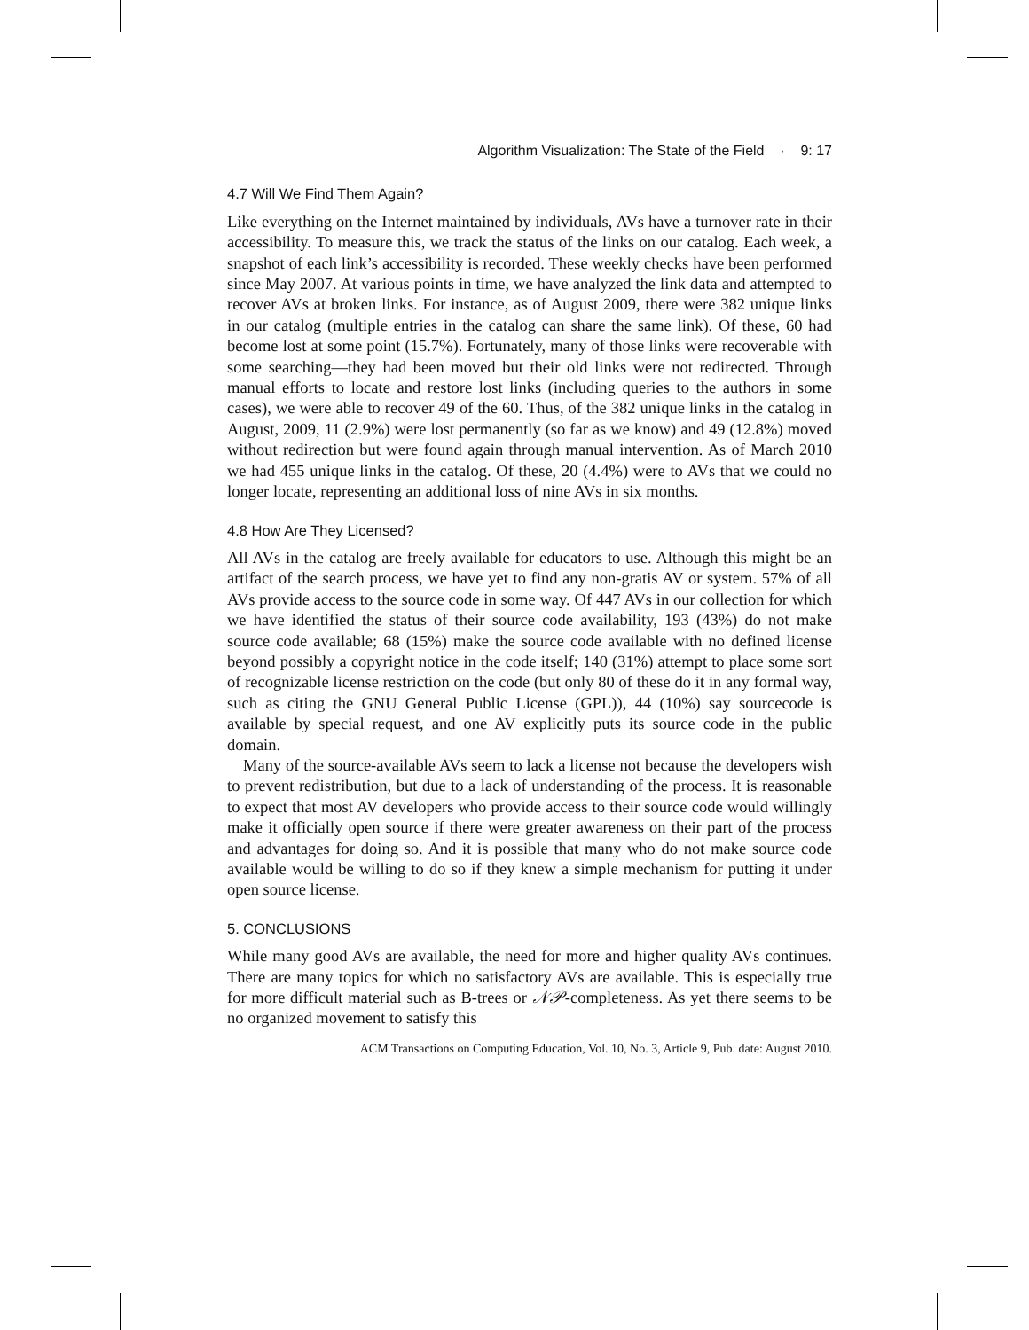Algorithm Visualization: The State of the Field · 9: 17
4.7 Will We Find Them Again?
Like everything on the Internet maintained by individuals, AVs have a turnover rate in their accessibility. To measure this, we track the status of the links on our catalog. Each week, a snapshot of each link’s accessibility is recorded. These weekly checks have been performed since May 2007. At various points in time, we have analyzed the link data and attempted to recover AVs at broken links. For instance, as of August 2009, there were 382 unique links in our catalog (multiple entries in the catalog can share the same link). Of these, 60 had become lost at some point (15.7%). Fortunately, many of those links were recoverable with some searching—they had been moved but their old links were not redirected. Through manual efforts to locate and restore lost links (including queries to the authors in some cases), we were able to recover 49 of the 60. Thus, of the 382 unique links in the catalog in August, 2009, 11 (2.9%) were lost permanently (so far as we know) and 49 (12.8%) moved without redirection but were found again through manual intervention. As of March 2010 we had 455 unique links in the catalog. Of these, 20 (4.4%) were to AVs that we could no longer locate, representing an additional loss of nine AVs in six months.
4.8 How Are They Licensed?
All AVs in the catalog are freely available for educators to use. Although this might be an artifact of the search process, we have yet to find any non-gratis AV or system. 57% of all AVs provide access to the source code in some way. Of 447 AVs in our collection for which we have identified the status of their source code availability, 193 (43%) do not make source code available; 68 (15%) make the source code available with no defined license beyond possibly a copyright notice in the code itself; 140 (31%) attempt to place some sort of recognizable license restriction on the code (but only 80 of these do it in any formal way, such as citing the GNU General Public License (GPL)), 44 (10%) say sourcecode is available by special request, and one AV explicitly puts its source code in the public domain.
Many of the source-available AVs seem to lack a license not because the developers wish to prevent redistribution, but due to a lack of understanding of the process. It is reasonable to expect that most AV developers who provide access to their source code would willingly make it officially open source if there were greater awareness on their part of the process and advantages for doing so. And it is possible that many who do not make source code available would be willing to do so if they knew a simple mechanism for putting it under open source license.
5. CONCLUSIONS
While many good AVs are available, the need for more and higher quality AVs continues. There are many topics for which no satisfactory AVs are available. This is especially true for more difficult material such as B-trees or 𝒩𝒫-completeness. As yet there seems to be no organized movement to satisfy this
ACM Transactions on Computing Education, Vol. 10, No. 3, Article 9, Pub. date: August 2010.